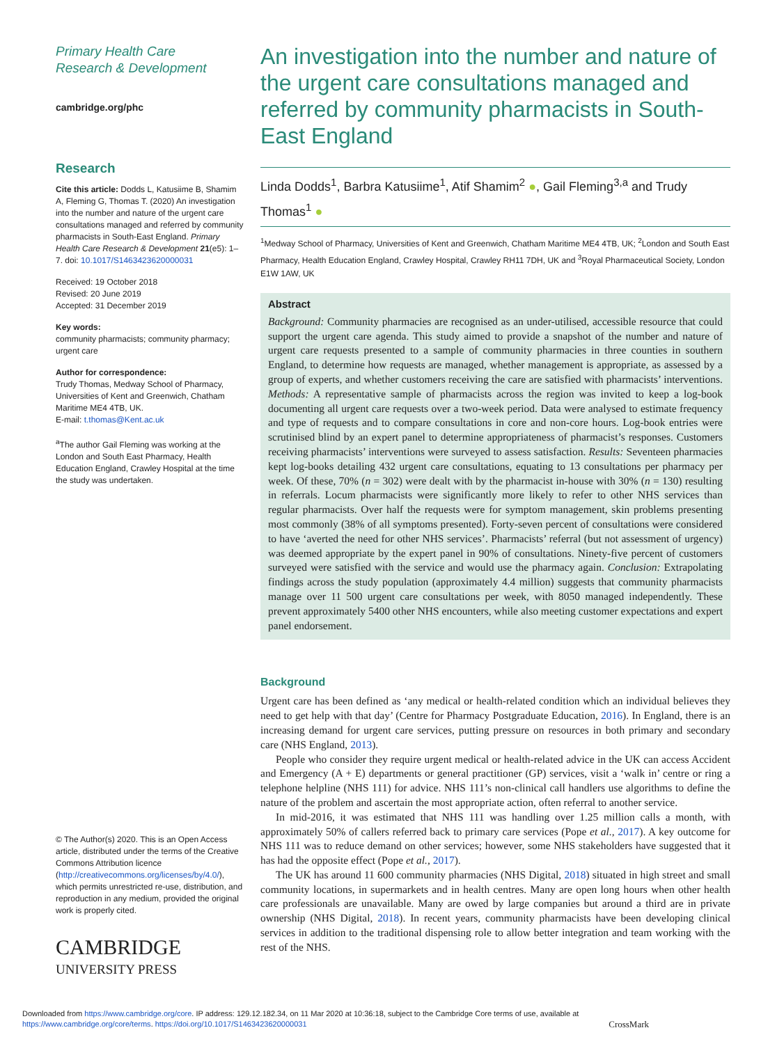Primary Health Care
Research & Development
cambridge.org/phc
Research
Cite this article: Dodds L, Katusiime B, Shamim A, Fleming G, Thomas T. (2020) An investigation into the number and nature of the urgent care consultations managed and referred by community pharmacists in South-East England. Primary Health Care Research & Development 21(e5): 1–7. doi: 10.1017/S1463423620000031
Received: 19 October 2018
Revised: 20 June 2019
Accepted: 31 December 2019
Key words:
community pharmacists; community pharmacy; urgent care
Author for correspondence:
Trudy Thomas, Medway School of Pharmacy, Universities of Kent and Greenwich, Chatham Maritime ME4 4TB, UK.
E-mail: t.thomas@Kent.ac.uk
<sup>a</sup> The author Gail Fleming was working at the London and South East Pharmacy, Health Education England, Crawley Hospital at the time the study was undertaken.
© The Author(s) 2020. This is an Open Access article, distributed under the terms of the Creative Commons Attribution licence (http://creativecommons.org/licenses/by/4.0/), which permits unrestricted re-use, distribution, and reproduction in any medium, provided the original work is properly cited.
CAMBRIDGE
UNIVERSITY PRESS
An investigation into the number and nature of the urgent care consultations managed and referred by community pharmacists in South-East England
Linda Dodds<sup>1</sup>, Barbra Katusiime<sup>1</sup>, Atif Shamim<sup>2</sup> ●, Gail Fleming<sup>3,a</sup> and Trudy Thomas<sup>1</sup> ●
<sup>1</sup> Medway School of Pharmacy, Universities of Kent and Greenwich, Chatham Maritime ME4 4TB, UK; <sup>2</sup>London and South East Pharmacy, Health Education England, Crawley Hospital, Crawley RH11 7DH, UK and <sup>3</sup>Royal Pharmaceutical Society, London E1W 1AW, UK
Abstract
Background: Community pharmacies are recognised as an under-utilised, accessible resource that could support the urgent care agenda. This study aimed to provide a snapshot of the number and nature of urgent care requests presented to a sample of community pharmacies in three counties in southern England, to determine how requests are managed, whether management is appropriate, as assessed by a group of experts, and whether customers receiving the care are satisfied with pharmacists’ interventions. Methods: A representative sample of pharmacists across the region was invited to keep a log-book documenting all urgent care requests over a two-week period. Data were analysed to estimate frequency and type of requests and to compare consultations in core and non-core hours. Log-book entries were scrutinised blind by an expert panel to determine appropriateness of pharmacist’s responses. Customers receiving pharmacists’ interventions were surveyed to assess satisfaction. Results: Seventeen pharmacies kept log-books detailing 432 urgent care consultations, equating to 13 consultations per pharmacy per week. Of these, 70% (n = 302) were dealt with by the pharmacist in-house with 30% (n = 130) resulting in referrals. Locum pharmacists were significantly more likely to refer to other NHS services than regular pharmacists. Over half the requests were for symptom management, skin problems presenting most commonly (38% of all symptoms presented). Forty-seven percent of consultations were considered to have ‘averted the need for other NHS services’. Pharmacists’ referral (but not assessment of urgency) was deemed appropriate by the expert panel in 90% of consultations. Ninety-five percent of customers surveyed were satisfied with the service and would use the pharmacy again. Conclusion: Extrapolating findings across the study population (approximately 4.4 million) suggests that community pharmacists manage over 11 500 urgent care consultations per week, with 8050 managed independently. These prevent approximately 5400 other NHS encounters, while also meeting customer expectations and expert panel endorsement.
Background
Urgent care has been defined as ‘any medical or health-related condition which an individual believes they need to get help with that day’ (Centre for Pharmacy Postgraduate Education, 2016). In England, there is an increasing demand for urgent care services, putting pressure on resources in both primary and secondary care (NHS England, 2013).
People who consider they require urgent medical or health-related advice in the UK can access Accident and Emergency (A + E) departments or general practitioner (GP) services, visit a ‘walk in’ centre or ring a telephone helpline (NHS 111) for advice. NHS 111’s non-clinical call handlers use algorithms to define the nature of the problem and ascertain the most appropriate action, often referral to another service.
In mid-2016, it was estimated that NHS 111 was handling over 1.25 million calls a month, with approximately 50% of callers referred back to primary care services (Pope et al., 2017). A key outcome for NHS 111 was to reduce demand on other services; however, some NHS stakeholders have suggested that it has had the opposite effect (Pope et al., 2017).
The UK has around 11 600 community pharmacies (NHS Digital, 2018) situated in high street and small community locations, in supermarkets and in health centres. Many are open long hours when other health care professionals are unavailable. Many are owed by large companies but around a third are in private ownership (NHS Digital, 2018). In recent years, community pharmacists have been developing clinical services in addition to the traditional dispensing role to allow better integration and team working with the rest of the NHS.
Downloaded from https://www.cambridge.org/core. IP address: 129.12.182.34, on 11 Mar 2020 at 10:36:18, subject to the Cambridge Core terms of use, available at https://www.cambridge.org/core/terms. https://doi.org/10.1017/S1463423620000031 CrossMark